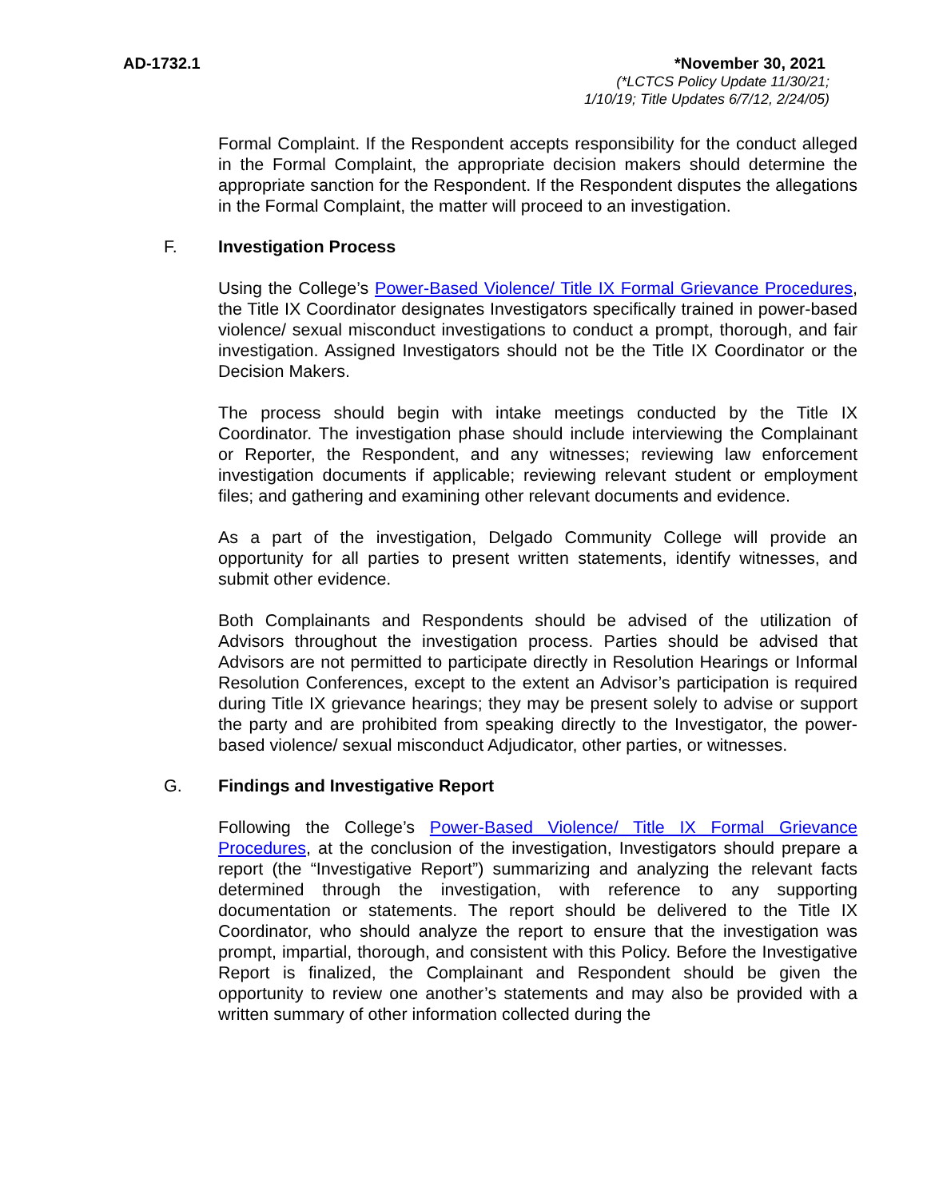AD-1732.1 *November 30, 2021
(*LCTCS Policy Update 11/30/21;
1/10/19; Title Updates 6/7/12, 2/24/05)
Formal Complaint. If the Respondent accepts responsibility for the conduct alleged in the Formal Complaint, the appropriate decision makers should determine the appropriate sanction for the Respondent. If the Respondent disputes the allegations in the Formal Complaint, the matter will proceed to an investigation.
F. Investigation Process
Using the College’s Power-Based Violence/ Title IX Formal Grievance Procedures, the Title IX Coordinator designates Investigators specifically trained in power-based violence/ sexual misconduct investigations to conduct a prompt, thorough, and fair investigation. Assigned Investigators should not be the Title IX Coordinator or the Decision Makers.
The process should begin with intake meetings conducted by the Title IX Coordinator. The investigation phase should include interviewing the Complainant or Reporter, the Respondent, and any witnesses; reviewing law enforcement investigation documents if applicable; reviewing relevant student or employment files; and gathering and examining other relevant documents and evidence.
As a part of the investigation, Delgado Community College will provide an opportunity for all parties to present written statements, identify witnesses, and submit other evidence.
Both Complainants and Respondents should be advised of the utilization of Advisors throughout the investigation process. Parties should be advised that Advisors are not permitted to participate directly in Resolution Hearings or Informal Resolution Conferences, except to the extent an Advisor’s participation is required during Title IX grievance hearings; they may be present solely to advise or support the party and are prohibited from speaking directly to the Investigator, the power-based violence/ sexual misconduct Adjudicator, other parties, or witnesses.
G. Findings and Investigative Report
Following the College’s Power-Based Violence/ Title IX Formal Grievance Procedures, at the conclusion of the investigation, Investigators should prepare a report (the “Investigative Report”) summarizing and analyzing the relevant facts determined through the investigation, with reference to any supporting documentation or statements. The report should be delivered to the Title IX Coordinator, who should analyze the report to ensure that the investigation was prompt, impartial, thorough, and consistent with this Policy. Before the Investigative Report is finalized, the Complainant and Respondent should be given the opportunity to review one another’s statements and may also be provided with a written summary of other information collected during the